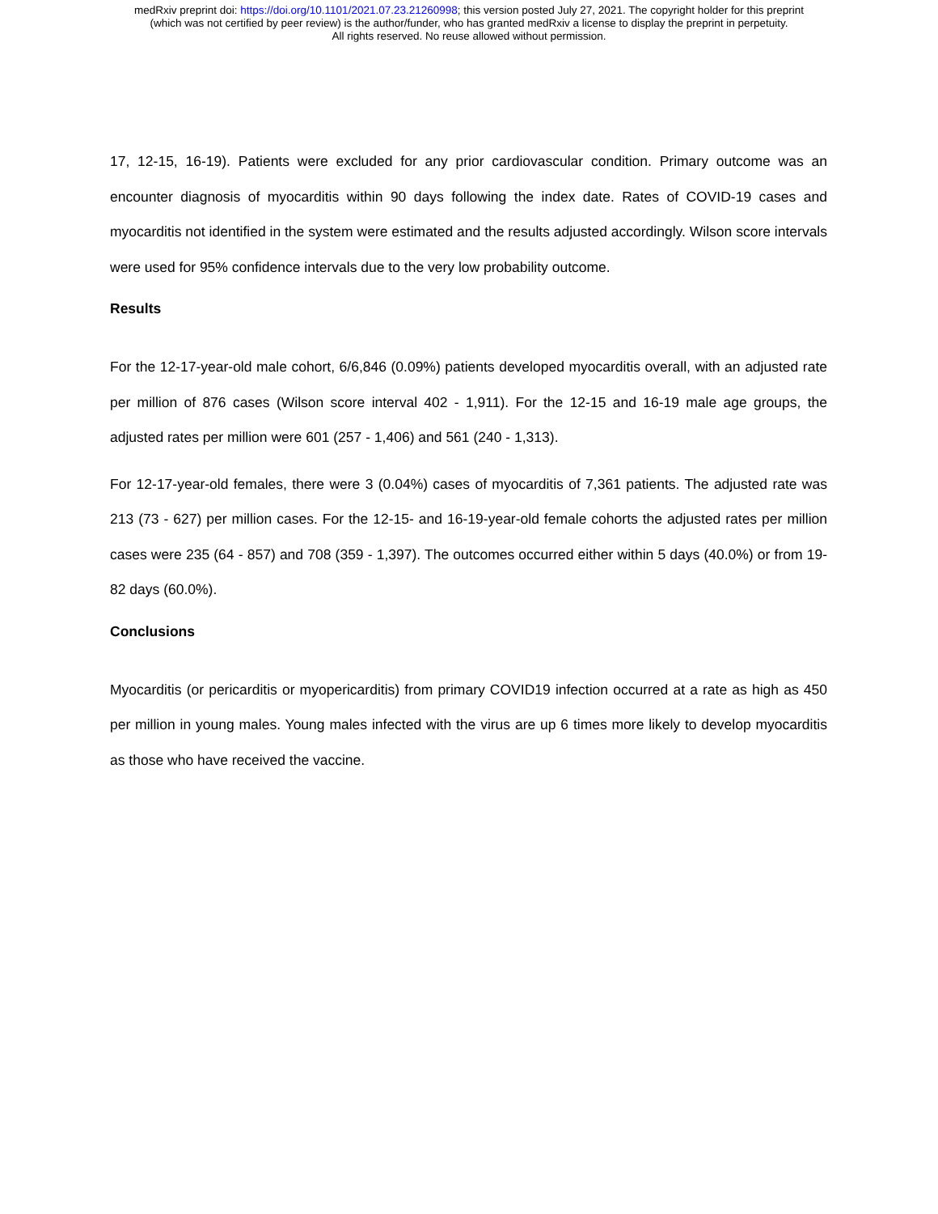medRxiv preprint doi: https://doi.org/10.1101/2021.07.23.21260998; this version posted July 27, 2021. The copyright holder for this preprint
(which was not certified by peer review) is the author/funder, who has granted medRxiv a license to display the preprint in perpetuity.
All rights reserved. No reuse allowed without permission.
17, 12-15, 16-19). Patients were excluded for any prior cardiovascular condition. Primary outcome was an encounter diagnosis of myocarditis within 90 days following the index date. Rates of COVID-19 cases and myocarditis not identified in the system were estimated and the results adjusted accordingly. Wilson score intervals were used for 95% confidence intervals due to the very low probability outcome.
Results
For the 12-17-year-old male cohort, 6/6,846 (0.09%) patients developed myocarditis overall, with an adjusted rate per million of 876 cases (Wilson score interval 402 - 1,911). For the 12-15 and 16-19 male age groups, the adjusted rates per million were 601 (257 - 1,406) and 561 (240 - 1,313).
For 12-17-year-old females, there were 3 (0.04%) cases of myocarditis of 7,361 patients. The adjusted rate was 213 (73 - 627) per million cases. For the 12-15- and 16-19-year-old female cohorts the adjusted rates per million cases were 235 (64 - 857) and 708 (359 - 1,397). The outcomes occurred either within 5 days (40.0%) or from 19-82 days (60.0%).
Conclusions
Myocarditis (or pericarditis or myopericarditis) from primary COVID19 infection occurred at a rate as high as 450 per million in young males. Young males infected with the virus are up 6 times more likely to develop myocarditis as those who have received the vaccine.